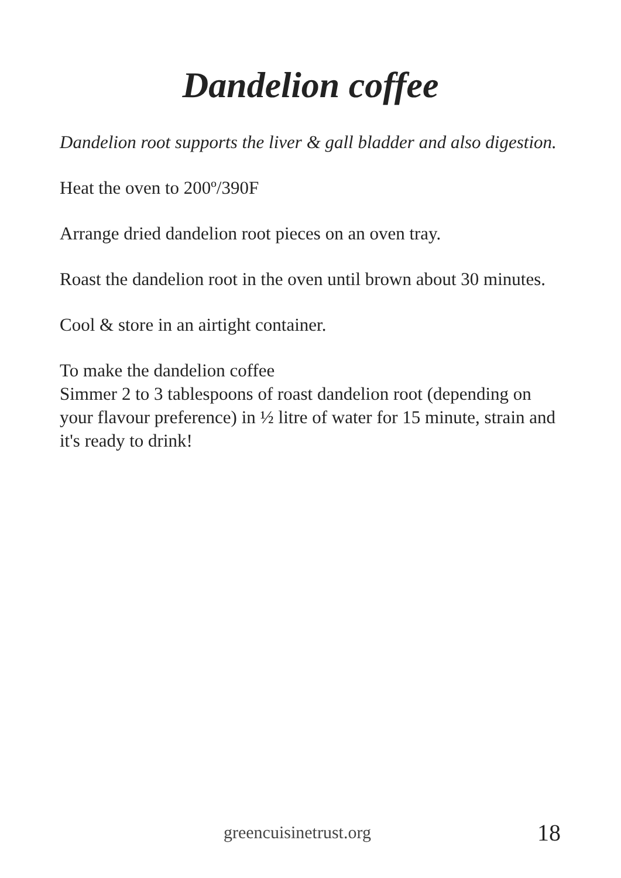Dandelion coffee
Dandelion root supports the liver & gall bladder and also digestion.
Heat the oven to 200º/390F
Arrange dried dandelion root pieces on an oven tray.
Roast the dandelion root in the oven until brown about 30 minutes.
Cool & store in an airtight container.
To make the dandelion coffee
Simmer 2 to 3 tablespoons of roast dandelion root (depending on your flavour preference) in ½ litre of water for 15 minute, strain and it's ready to drink!
greencuisinetrust.org 18